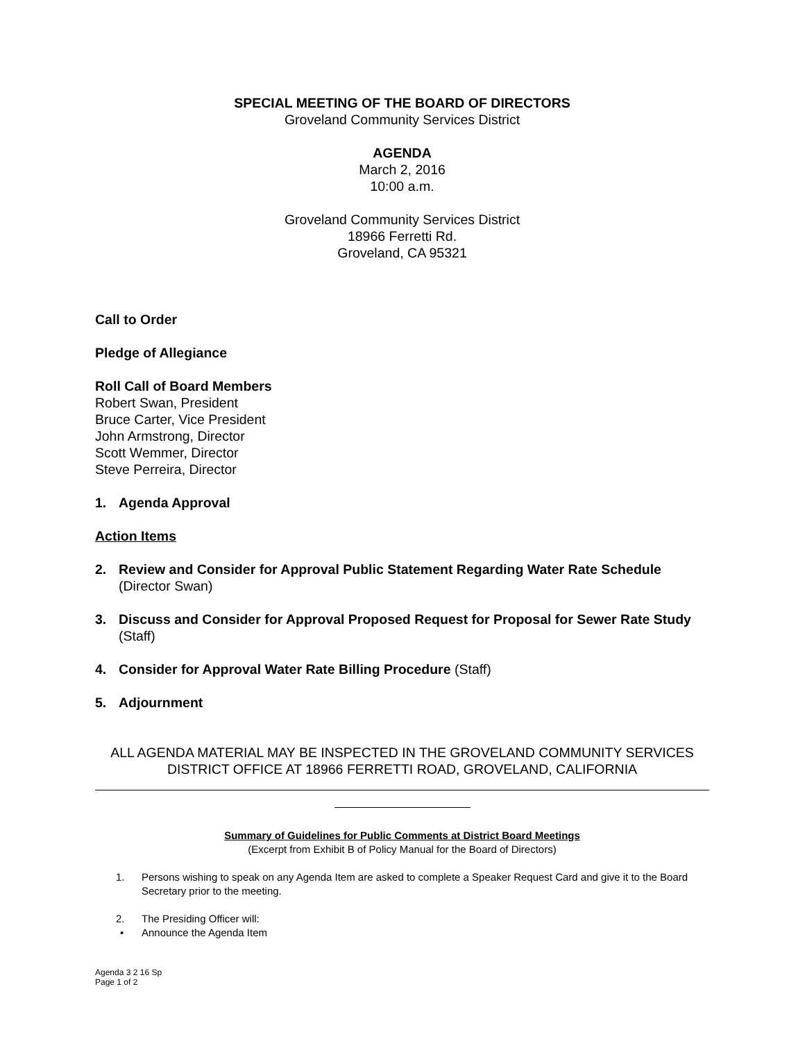SPECIAL MEETING OF THE BOARD OF DIRECTORS
Groveland Community Services District
AGENDA
March 2, 2016
10:00 a.m.
Groveland Community Services District
18966 Ferretti Rd.
Groveland, CA 95321
Call to Order
Pledge of Allegiance
Roll Call of Board Members
Robert Swan, President
Bruce Carter, Vice President
John Armstrong, Director
Scott Wemmer, Director
Steve Perreira, Director
1. Agenda Approval
Action Items
2. Review and Consider for Approval Public Statement Regarding Water Rate Schedule (Director Swan)
3. Discuss and Consider for Approval Proposed Request for Proposal for Sewer Rate Study (Staff)
4. Consider for Approval Water Rate Billing Procedure (Staff)
5. Adjournment
ALL AGENDA MATERIAL MAY BE INSPECTED IN THE GROVELAND COMMUNITY SERVICES DISTRICT OFFICE AT 18966 FERRETTI ROAD, GROVELAND, CALIFORNIA
Summary of Guidelines for Public Comments at District Board Meetings
(Excerpt from Exhibit B of Policy Manual for the Board of Directors)
1. Persons wishing to speak on any Agenda Item are asked to complete a Speaker Request Card and give it to the Board Secretary prior to the meeting.
2. The Presiding Officer will:
• Announce the Agenda Item
Agenda 3 2 16 Sp
Page 1 of 2